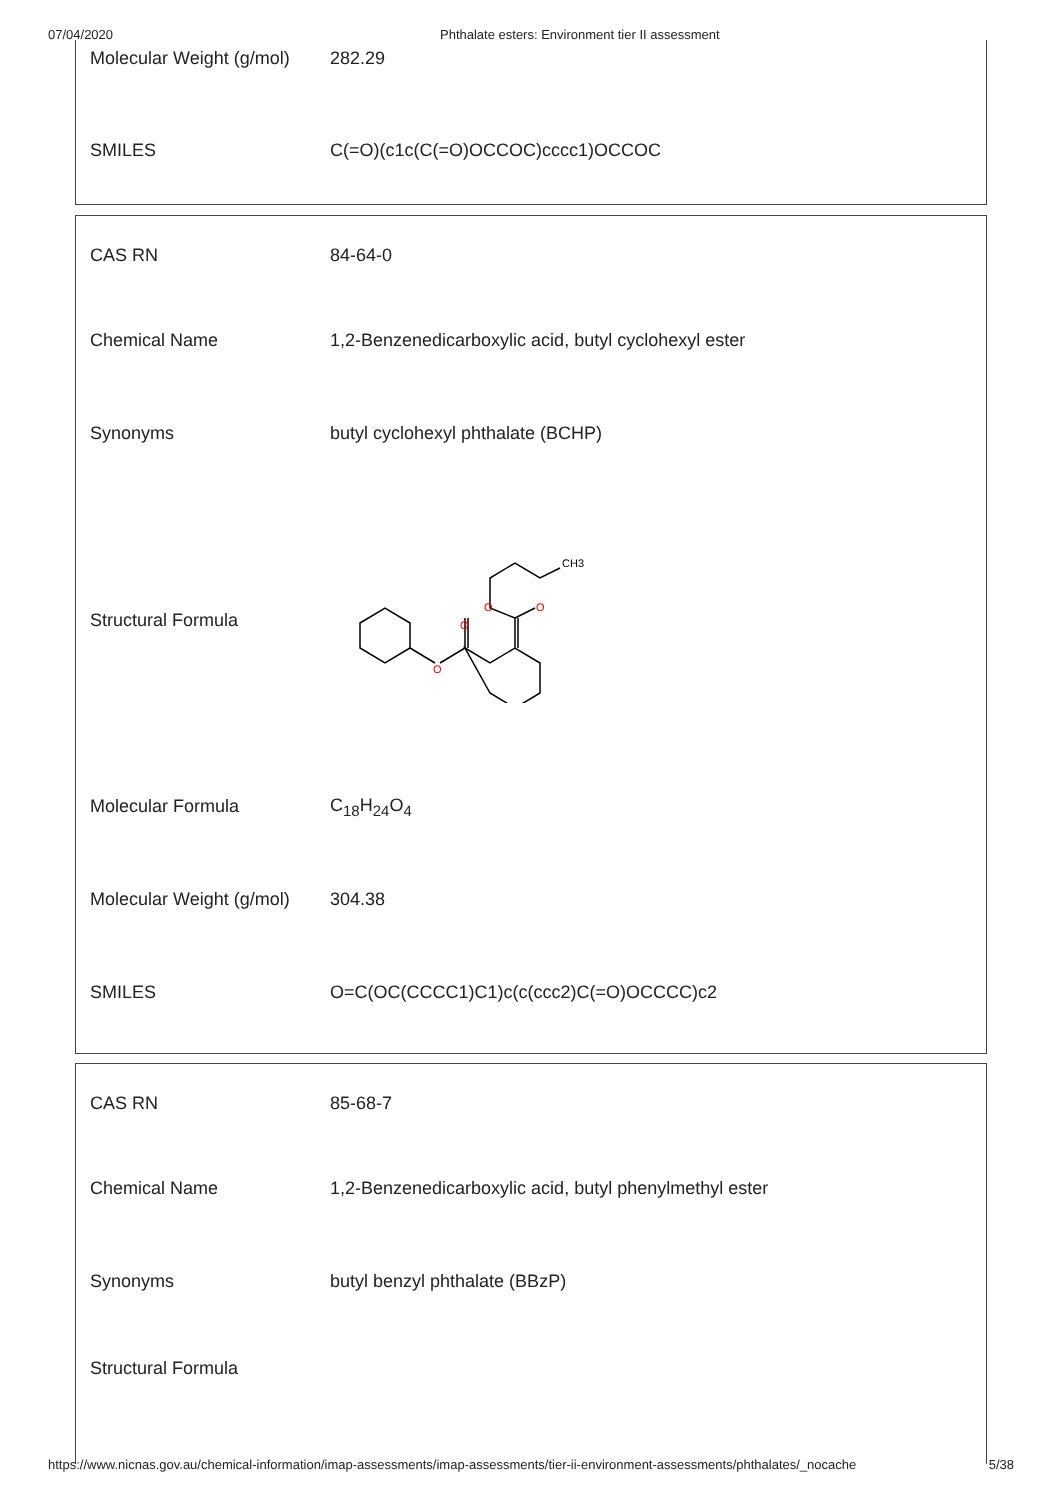07/04/2020 Phthalate esters: Environment tier II assessment
| Molecular Weight (g/mol) | 282.29 |
| SMILES | C(=O)(c1c(C(=O)OCCOC)cccc1)OCCOC |
| CAS RN | 84-64-0 |
| Chemical Name | 1,2-Benzenedicarboxylic acid, butyl cyclohexyl ester |
| Synonyms | butyl cyclohexyl phthalate (BCHP) |
| Structural Formula | O O O O CH3 |
| Molecular Formula | C<sub>18</sub>H<sub>24</sub>O<sub>4</sub> |
| Molecular Weight (g/mol) | 304.38 |
| SMILES | O=C(OC(CCCC1)C1)c(c(ccc2)C(=O)OCCCC)c2 |
| CAS RN | 85-68-7 |
| Chemical Name | 1,2-Benzenedicarboxylic acid, butyl phenylmethyl ester |
| Synonyms | butyl benzyl phthalate (BBzP) |
| Structural Formula | |
https://www.nicnas.gov.au/chemical-information/imap-assessments/imap-assessments/tier-ii-environment-assessments/phthalates/_nocache 5/38